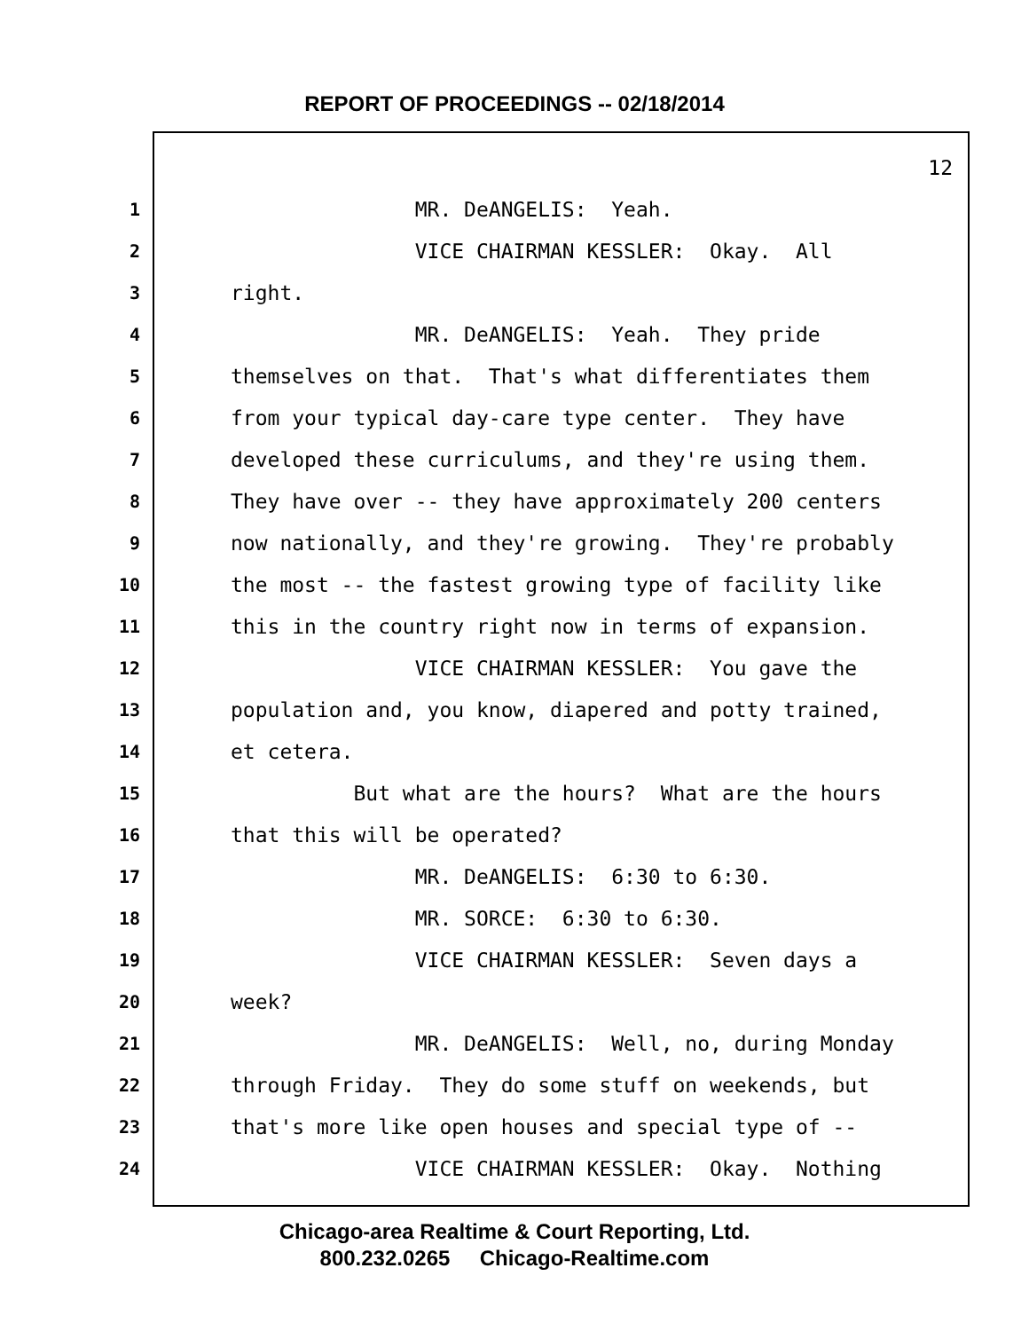REPORT OF PROCEEDINGS -- 02/18/2014
12
1 MR. DeANGELIS: Yeah.
2 VICE CHAIRMAN KESSLER: Okay. All
3 right.
4 MR. DeANGELIS: Yeah. They pride
5 themselves on that. That's what differentiates them
6 from your typical day-care type center. They have
7 developed these curriculums, and they're using them.
8 They have over -- they have approximately 200 centers
9 now nationally, and they're growing. They're probably
10 the most -- the fastest growing type of facility like
11 this in the country right now in terms of expansion.
12 VICE CHAIRMAN KESSLER: You gave the
13 population and, you know, diapered and potty trained,
14 et cetera.
15 But what are the hours? What are the hours
16 that this will be operated?
17 MR. DeANGELIS: 6:30 to 6:30.
18 MR. SORCE: 6:30 to 6:30.
19 VICE CHAIRMAN KESSLER: Seven days a
20 week?
21 MR. DeANGELIS: Well, no, during Monday
22 through Friday. They do some stuff on weekends, but
23 that's more like open houses and special type of --
24 VICE CHAIRMAN KESSLER: Okay. Nothing
Chicago-area Realtime & Court Reporting, Ltd.
800.232.0265 Chicago-Realtime.com